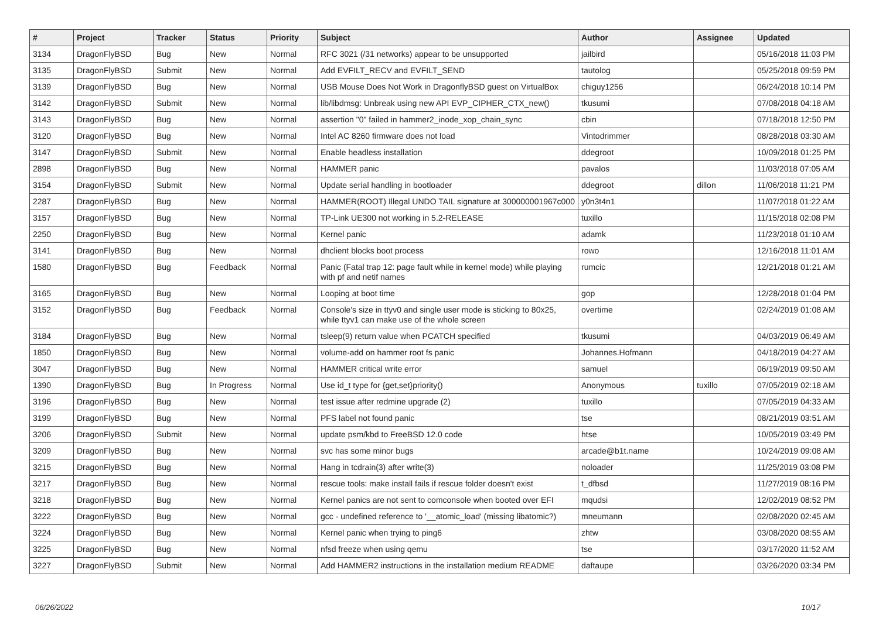| # | Project | Tracker | Status | Priority | Subject | Author | Assignee | Updated |
| --- | --- | --- | --- | --- | --- | --- | --- | --- |
| 3134 | DragonFlyBSD | Bug | New | Normal | RFC 3021 (/31 networks) appear to be unsupported | jailbird | | 05/16/2018 11:03 PM |
| 3135 | DragonFlyBSD | Submit | New | Normal | Add EVFILT_RECV and EVFILT_SEND | tautolog | | 05/25/2018 09:59 PM |
| 3139 | DragonFlyBSD | Bug | New | Normal | USB Mouse Does Not Work in DragonflyBSD guest on VirtualBox | chiguy1256 | | 06/24/2018 10:14 PM |
| 3142 | DragonFlyBSD | Submit | New | Normal | lib/libdmsg: Unbreak using new API EVP_CIPHER_CTX_new() | tkusumi | | 07/08/2018 04:18 AM |
| 3143 | DragonFlyBSD | Bug | New | Normal | assertion "0" failed in hammer2_inode_xop_chain_sync | cbin | | 07/18/2018 12:50 PM |
| 3120 | DragonFlyBSD | Bug | New | Normal | Intel AC 8260 firmware does not load | Vintodrimmer | | 08/28/2018 03:30 AM |
| 3147 | DragonFlyBSD | Submit | New | Normal | Enable headless installation | ddegroot | | 10/09/2018 01:25 PM |
| 2898 | DragonFlyBSD | Bug | New | Normal | HAMMER panic | pavalos | | 11/03/2018 07:05 AM |
| 3154 | DragonFlyBSD | Submit | New | Normal | Update serial handling in bootloader | ddegroot | dillon | 11/06/2018 11:21 PM |
| 2287 | DragonFlyBSD | Bug | New | Normal | HAMMER(ROOT) Illegal UNDO TAIL signature at 300000001967c000 | y0n3t4n1 | | 11/07/2018 01:22 AM |
| 3157 | DragonFlyBSD | Bug | New | Normal | TP-Link UE300 not working in 5.2-RELEASE | tuxillo | | 11/15/2018 02:08 PM |
| 2250 | DragonFlyBSD | Bug | New | Normal | Kernel panic | adamk | | 11/23/2018 01:10 AM |
| 3141 | DragonFlyBSD | Bug | New | Normal | dhclient blocks boot process | rowo | | 12/16/2018 11:01 AM |
| 1580 | DragonFlyBSD | Bug | Feedback | Normal | Panic (Fatal trap 12: page fault while in kernel mode) while playing with pf and netif names | rumcic | | 12/21/2018 01:21 AM |
| 3165 | DragonFlyBSD | Bug | New | Normal | Looping at boot time | gop | | 12/28/2018 01:04 PM |
| 3152 | DragonFlyBSD | Bug | Feedback | Normal | Console's size in ttyv0 and single user mode is sticking to 80x25, while ttyv1 can make use of the whole screen | overtime | | 02/24/2019 01:08 AM |
| 3184 | DragonFlyBSD | Bug | New | Normal | tsleep(9) return value when PCATCH specified | tkusumi | | 04/03/2019 06:49 AM |
| 1850 | DragonFlyBSD | Bug | New | Normal | volume-add on hammer root fs panic | Johannes.Hofmann | | 04/18/2019 04:27 AM |
| 3047 | DragonFlyBSD | Bug | New | Normal | HAMMER critical write error | samuel | | 06/19/2019 09:50 AM |
| 1390 | DragonFlyBSD | Bug | In Progress | Normal | Use id_t type for {get,set}priority() | Anonymous | tuxillo | 07/05/2019 02:18 AM |
| 3196 | DragonFlyBSD | Bug | New | Normal | test issue after redmine upgrade (2) | tuxillo | | 07/05/2019 04:33 AM |
| 3199 | DragonFlyBSD | Bug | New | Normal | PFS label not found panic | tse | | 08/21/2019 03:51 AM |
| 3206 | DragonFlyBSD | Submit | New | Normal | update psm/kbd to FreeBSD 12.0 code | htse | | 10/05/2019 03:49 PM |
| 3209 | DragonFlyBSD | Bug | New | Normal | svc has some minor bugs | arcade@b1t.name | | 10/24/2019 09:08 AM |
| 3215 | DragonFlyBSD | Bug | New | Normal | Hang in tcdrain(3) after write(3) | noloader | | 11/25/2019 03:08 PM |
| 3217 | DragonFlyBSD | Bug | New | Normal | rescue tools: make install fails if rescue folder doesn't exist | t_dfbsd | | 11/27/2019 08:16 PM |
| 3218 | DragonFlyBSD | Bug | New | Normal | Kernel panics are not sent to comconsole when booted over EFI | mqudsi | | 12/02/2019 08:52 PM |
| 3222 | DragonFlyBSD | Bug | New | Normal | gcc - undefined reference to '__atomic_load' (missing libatomic?) | mneumann | | 02/08/2020 02:45 AM |
| 3224 | DragonFlyBSD | Bug | New | Normal | Kernel panic when trying to ping6 | zhtw | | 03/08/2020 08:55 AM |
| 3225 | DragonFlyBSD | Bug | New | Normal | nfsd freeze when using qemu | tse | | 03/17/2020 11:52 AM |
| 3227 | DragonFlyBSD | Submit | New | Normal | Add HAMMER2 instructions in the installation medium README | daftaupe | | 03/26/2020 03:34 PM |
06/26/2022 10/17